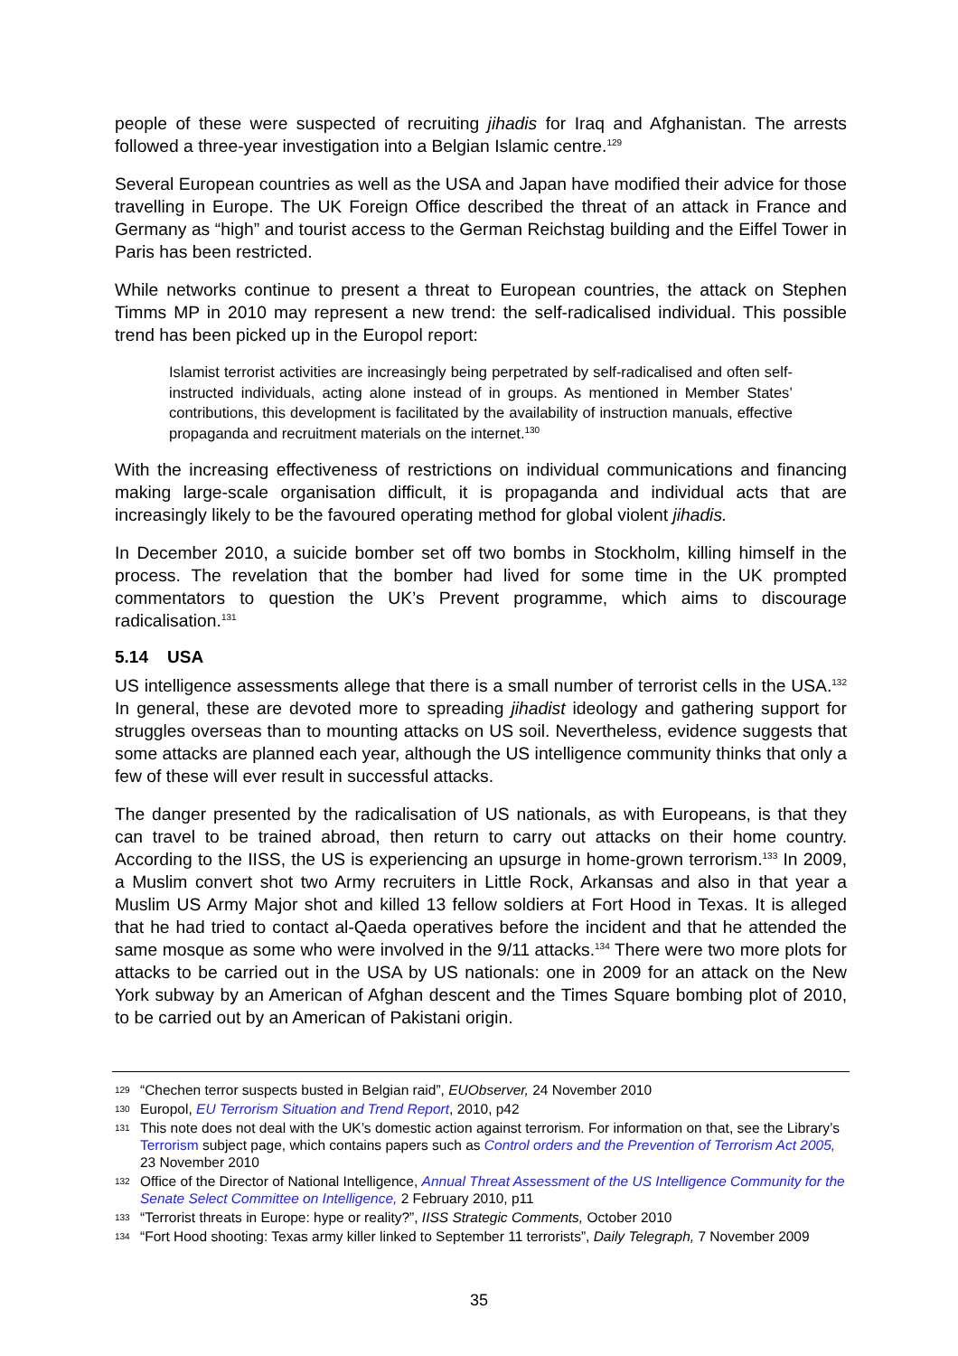people of these were suspected of recruiting jihadis for Iraq and Afghanistan. The arrests followed a three-year investigation into a Belgian Islamic centre.<sup>129</sup>
Several European countries as well as the USA and Japan have modified their advice for those travelling in Europe. The UK Foreign Office described the threat of an attack in France and Germany as “high” and tourist access to the German Reichstag building and the Eiffel Tower in Paris has been restricted.
While networks continue to present a threat to European countries, the attack on Stephen Timms MP in 2010 may represent a new trend: the self-radicalised individual. This possible trend has been picked up in the Europol report:
Islamist terrorist activities are increasingly being perpetrated by self-radicalised and often self-instructed individuals, acting alone instead of in groups. As mentioned in Member States’ contributions, this development is facilitated by the availability of instruction manuals, effective propaganda and recruitment materials on the internet.<sup>130</sup>
With the increasing effectiveness of restrictions on individual communications and financing making large-scale organisation difficult, it is propaganda and individual acts that are increasingly likely to be the favoured operating method for global violent jihadis.
In December 2010, a suicide bomber set off two bombs in Stockholm, killing himself in the process. The revelation that the bomber had lived for some time in the UK prompted commentators to question the UK’s Prevent programme, which aims to discourage radicalisation.<sup>131</sup>
5.14 USA
US intelligence assessments allege that there is a small number of terrorist cells in the USA.<sup>132</sup> In general, these are devoted more to spreading jihadist ideology and gathering support for struggles overseas than to mounting attacks on US soil. Nevertheless, evidence suggests that some attacks are planned each year, although the US intelligence community thinks that only a few of these will ever result in successful attacks.
The danger presented by the radicalisation of US nationals, as with Europeans, is that they can travel to be trained abroad, then return to carry out attacks on their home country. According to the IISS, the US is experiencing an upsurge in home-grown terrorism.<sup>133</sup> In 2009, a Muslim convert shot two Army recruiters in Little Rock, Arkansas and also in that year a Muslim US Army Major shot and killed 13 fellow soldiers at Fort Hood in Texas. It is alleged that he had tried to contact al-Qaeda operatives before the incident and that he attended the same mosque as some who were involved in the 9/11 attacks.<sup>134</sup> There were two more plots for attacks to be carried out in the USA by US nationals: one in 2009 for an attack on the New York subway by an American of Afghan descent and the Times Square bombing plot of 2010, to be carried out by an American of Pakistani origin.
129 “Chechen terror suspects busted in Belgian raid”, EUObserver, 24 November 2010
130 Europol, EU Terrorism Situation and Trend Report, 2010, p42
131 This note does not deal with the UK’s domestic action against terrorism. For information on that, see the Library’s Terrorism subject page, which contains papers such as Control orders and the Prevention of Terrorism Act 2005, 23 November 2010
132 Office of the Director of National Intelligence, Annual Threat Assessment of the US Intelligence Community for the Senate Select Committee on Intelligence, 2 February 2010, p11
133 “Terrorist threats in Europe: hype or reality?”, IISS Strategic Comments, October 2010
134 “Fort Hood shooting: Texas army killer linked to September 11 terrorists”, Daily Telegraph, 7 November 2009
35